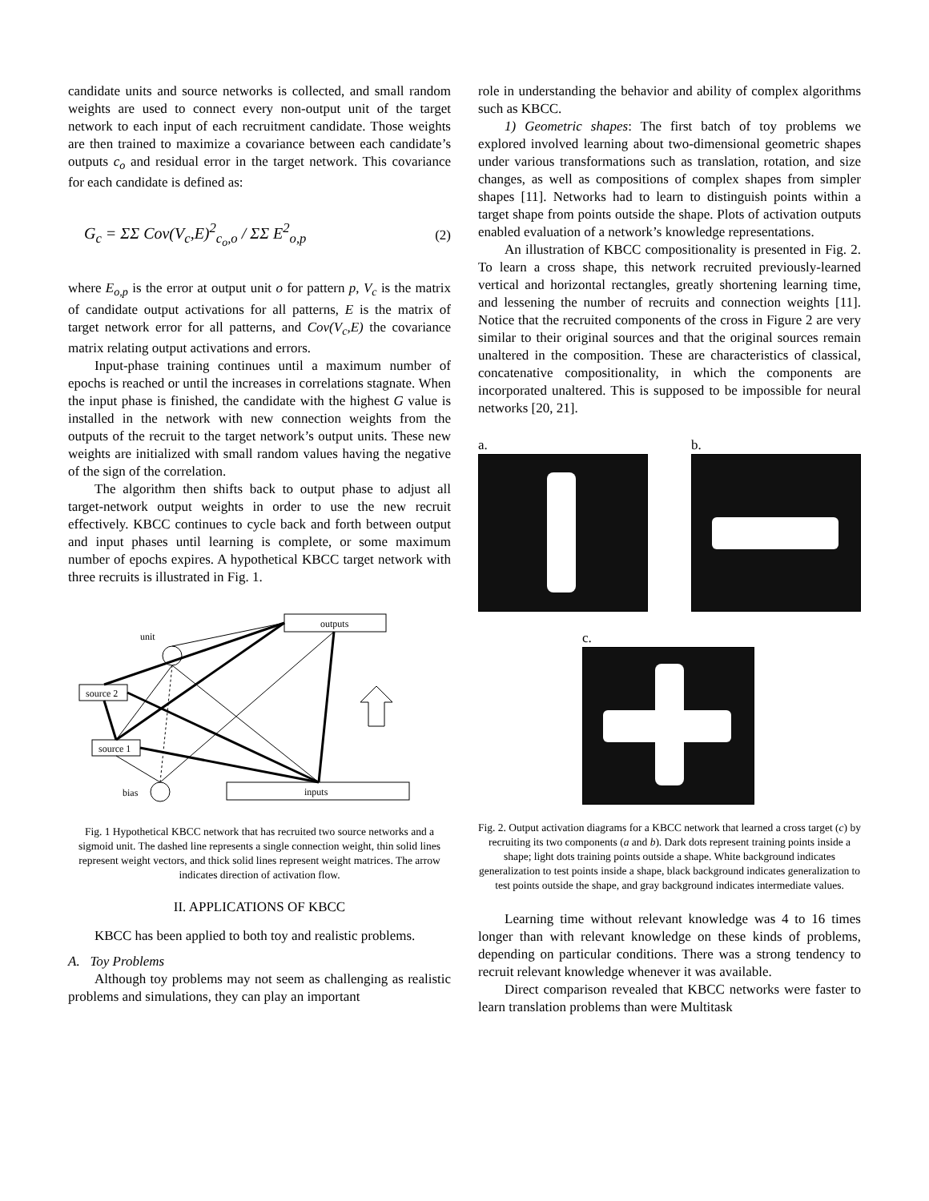candidate units and source networks is collected, and small random weights are used to connect every non-output unit of the target network to each input of each recruitment candidate. Those weights are then trained to maximize a covariance between each candidate’s outputs c<sub>o</sub> and residual error in the target network. This covariance for each candidate is defined as:
G<sub>c</sub> = ΣΣ Cov(V<sub>c</sub>,E)<sup>2</sup><sub>c<sub>o</sub>,o</sub> / ΣΣ E<sup>2</sup><sub>o,p</sub> (2)
where E<sub>o,p</sub> is the error at output unit o for pattern p, V<sub>c</sub> is the matrix of candidate output activations for all patterns, E is the matrix of target network error for all patterns, and Cov(V<sub>c</sub>,E) the covariance matrix relating output activations and errors.
Input-phase training continues until a maximum number of epochs is reached or until the increases in correlations stagnate. When the input phase is finished, the candidate with the highest G value is installed in the network with new connection weights from the outputs of the recruit to the target network’s output units. These new weights are initialized with small random values having the negative of the sign of the correlation.
The algorithm then shifts back to output phase to adjust all target-network output weights in order to use the new recruit effectively. KBCC continues to cycle back and forth between output and input phases until learning is complete, or some maximum number of epochs expires. A hypothetical KBCC target network with three recruits is illustrated in Fig. 1.
outputs
inputs
source 2
source 1
unit
bias
Fig. 1 Hypothetical KBCC network that has recruited two source networks and a sigmoid unit. The dashed line represents a single connection weight, thin solid lines represent weight vectors, and thick solid lines represent weight matrices. The arrow indicates direction of activation flow.
II. APPLICATIONS OF KBCC
KBCC has been applied to both toy and realistic problems.
A. Toy Problems
Although toy problems may not seem as challenging as realistic problems and simulations, they can play an important
role in understanding the behavior and ability of complex algorithms such as KBCC.
1) Geometric shapes: The first batch of toy problems we explored involved learning about two-dimensional geometric shapes under various transformations such as translation, rotation, and size changes, as well as compositions of complex shapes from simpler shapes [11]. Networks had to learn to distinguish points within a target shape from points outside the shape. Plots of activation outputs enabled evaluation of a network’s knowledge representations.
An illustration of KBCC compositionality is presented in Fig. 2. To learn a cross shape, this network recruited previously-learned vertical and horizontal rectangles, greatly shortening learning time, and lessening the number of recruits and connection weights [11]. Notice that the recruited components of the cross in Figure 2 are very similar to their original sources and that the original sources remain unaltered in the composition. These are characteristics of classical, concatenative compositionality, in which the components are incorporated unaltered. This is supposed to be impossible for neural networks [20, 21].
a. b.
c.
Fig. 2. Output activation diagrams for a KBCC network that learned a cross target (c) by recruiting its two components (a and b). Dark dots represent training points inside a shape; light dots training points outside a shape. White background indicates generalization to test points inside a shape, black background indicates generalization to test points outside the shape, and gray background indicates intermediate values.
Learning time without relevant knowledge was 4 to 16 times longer than with relevant knowledge on these kinds of problems, depending on particular conditions. There was a strong tendency to recruit relevant knowledge whenever it was available.
Direct comparison revealed that KBCC networks were faster to learn translation problems than were Multitask